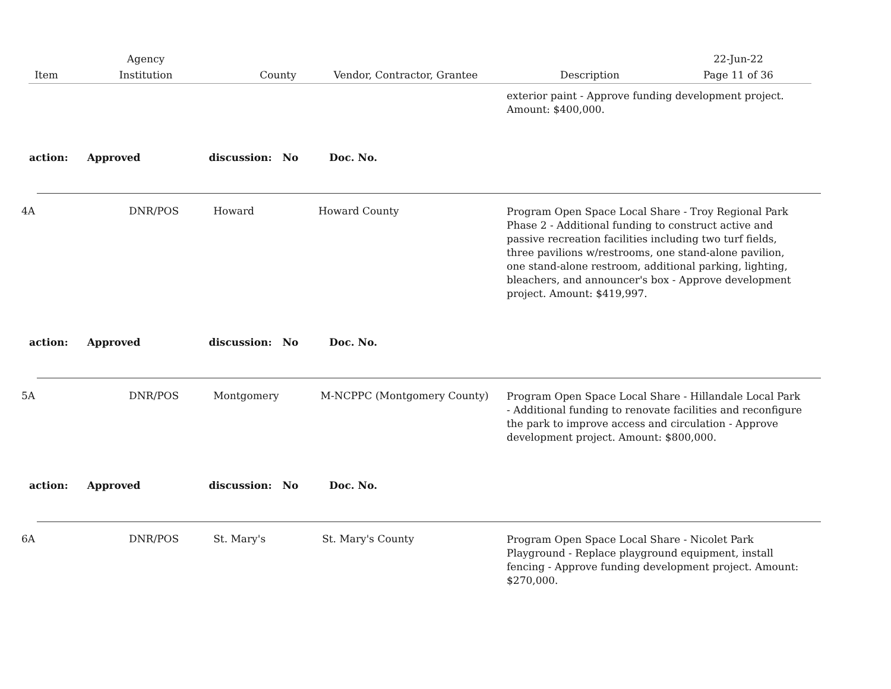Item
Agency
Institution
County
Vendor, Contractor, Grantee
Description
22-Jun-22
Page 11 of 36
exterior paint - Approve funding development project. Amount: $400,000.
action: Approved discussion: No Doc. No.
4A DNR/POS Howard Howard County
Program Open Space Local Share - Troy Regional Park Phase 2 - Additional funding to construct active and passive recreation facilities including two turf fields, three pavilions w/restrooms, one stand-alone pavilion, one stand-alone restroom, additional parking, lighting, bleachers, and announcer's box - Approve development project. Amount: $419,997.
action: Approved discussion: No Doc. No.
5A DNR/POS Montgomery M-NCPPC (Montgomery County)
Program Open Space Local Share - Hillandale Local Park - Additional funding to renovate facilities and reconfigure the park to improve access and circulation - Approve development project. Amount: $800,000.
action: Approved discussion: No Doc. No.
6A DNR/POS St. Mary's St. Mary's County
Program Open Space Local Share - Nicolet Park Playground - Replace playground equipment, install fencing - Approve funding development project. Amount: $270,000.